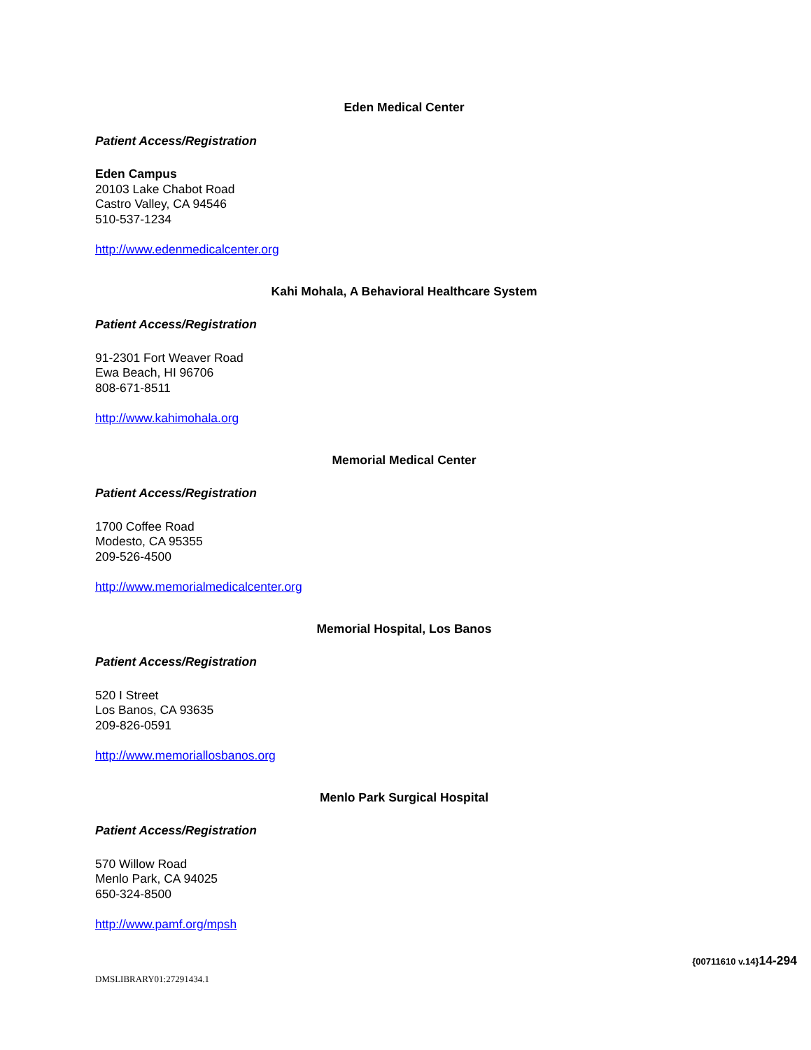Eden Medical Center
Patient Access/Registration
Eden Campus
20103 Lake Chabot Road
Castro Valley, CA 94546
510-537-1234
http://www.edenmedicalcenter.org
Kahi Mohala, A Behavioral Healthcare System
Patient Access/Registration
91-2301 Fort Weaver Road
Ewa Beach, HI 96706
808-671-8511
http://www.kahimohala.org
Memorial Medical Center
Patient Access/Registration
1700 Coffee Road
Modesto, CA 95355
209-526-4500
http://www.memorialmedicalcenter.org
Memorial Hospital, Los Banos
Patient Access/Registration
520 I Street
Los Banos, CA 93635
209-826-0591
http://www.memoriallosbanos.org
Menlo Park Surgical Hospital
Patient Access/Registration
570 Willow Road
Menlo Park, CA 94025
650-324-8500
http://www.pamf.org/mpsh
DMSLIBRARY01:27291434.1
{00711610 v.14}14-294